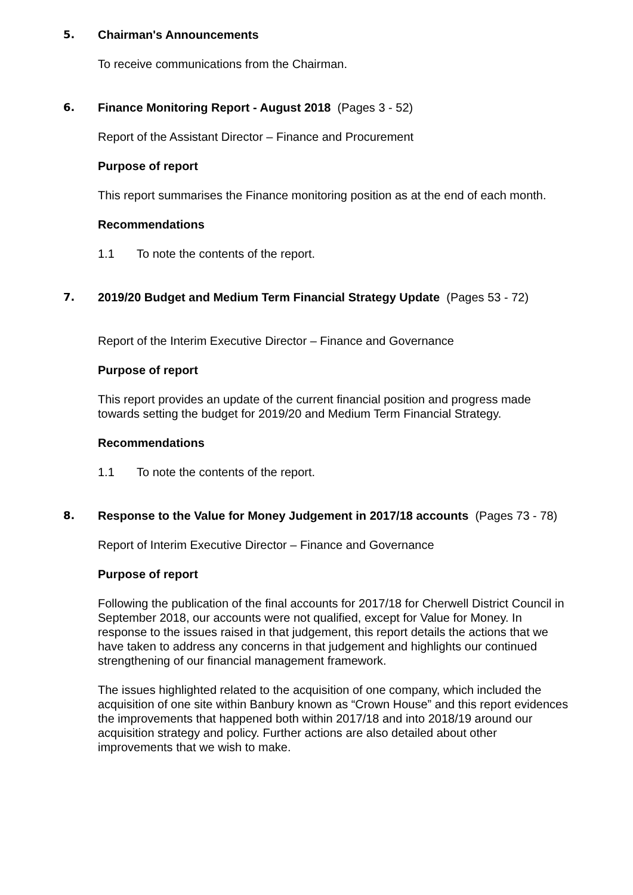5. Chairman's Announcements
To receive communications from the Chairman.
6. Finance Monitoring Report - August 2018 (Pages 3 - 52)
Report of the Assistant Director – Finance and Procurement
Purpose of report
This report summarises the Finance monitoring position as at the end of each month.
Recommendations
1.1 To note the contents of the report.
7. 2019/20 Budget and Medium Term Financial Strategy Update (Pages 53 - 72)
Report of the Interim Executive Director – Finance and Governance
Purpose of report
This report provides an update of the current financial position and progress made towards setting the budget for 2019/20 and Medium Term Financial Strategy.
Recommendations
1.1 To note the contents of the report.
8. Response to the Value for Money Judgement in 2017/18 accounts (Pages 73 - 78)
Report of Interim Executive Director – Finance and Governance
Purpose of report
Following the publication of the final accounts for 2017/18 for Cherwell District Council in September 2018, our accounts were not qualified, except for Value for Money. In response to the issues raised in that judgement, this report details the actions that we have taken to address any concerns in that judgement and highlights our continued strengthening of our financial management framework.
The issues highlighted related to the acquisition of one company, which included the acquisition of one site within Banbury known as “Crown House” and this report evidences the improvements that happened both within 2017/18 and into 2018/19 around our acquisition strategy and policy. Further actions are also detailed about other improvements that we wish to make.